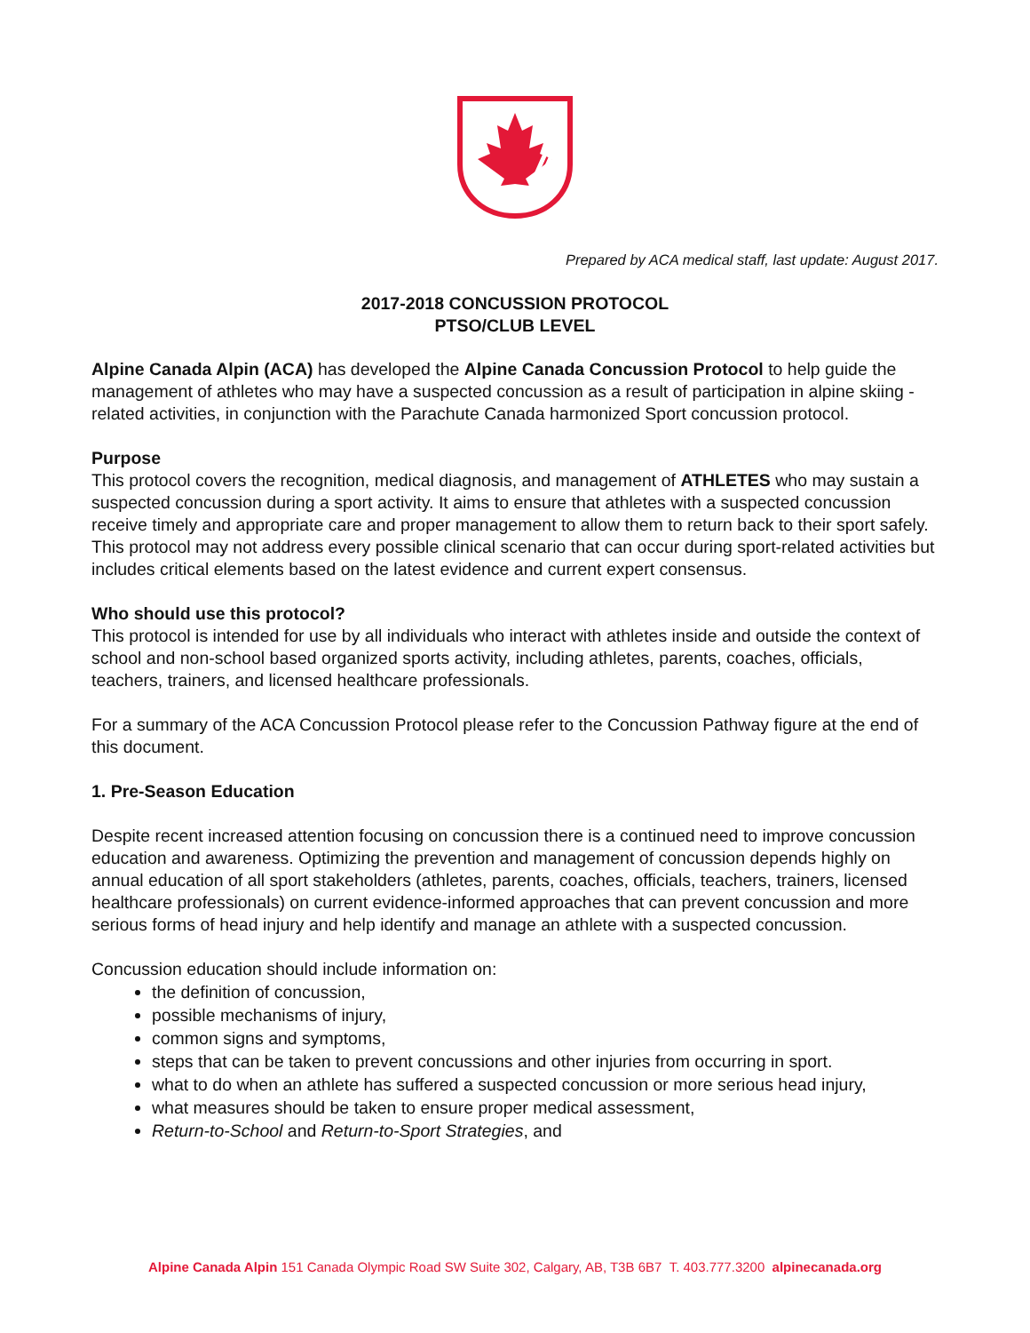Prepared by ACA medical staff, last update: August 2017.
2017-2018 CONCUSSION PROTOCOL
PTSO/CLUB LEVEL
Alpine Canada Alpin (ACA) has developed the Alpine Canada Concussion Protocol to help guide the management of athletes who may have a suspected concussion as a result of participation in alpine skiing - related activities, in conjunction with the Parachute Canada harmonized Sport concussion protocol.
Purpose
This protocol covers the recognition, medical diagnosis, and management of ATHLETES who may sustain a suspected concussion during a sport activity. It aims to ensure that athletes with a suspected concussion receive timely and appropriate care and proper management to allow them to return back to their sport safely. This protocol may not address every possible clinical scenario that can occur during sport-related activities but includes critical elements based on the latest evidence and current expert consensus.
Who should use this protocol?
This protocol is intended for use by all individuals who interact with athletes inside and outside the context of school and non-school based organized sports activity, including athletes, parents, coaches, officials, teachers, trainers, and licensed healthcare professionals.
For a summary of the ACA Concussion Protocol please refer to the Concussion Pathway figure at the end of this document.
1. Pre-Season Education
Despite recent increased attention focusing on concussion there is a continued need to improve concussion education and awareness. Optimizing the prevention and management of concussion depends highly on annual education of all sport stakeholders (athletes, parents, coaches, officials, teachers, trainers, licensed healthcare professionals) on current evidence-informed approaches that can prevent concussion and more serious forms of head injury and help identify and manage an athlete with a suspected concussion.
Concussion education should include information on:
the definition of concussion,
possible mechanisms of injury,
common signs and symptoms,
steps that can be taken to prevent concussions and other injuries from occurring in sport.
what to do when an athlete has suffered a suspected concussion or more serious head injury,
what measures should be taken to ensure proper medical assessment,
Return-to-School and Return-to-Sport Strategies, and
Alpine Canada Alpin 151 Canada Olympic Road SW Suite 302, Calgary, AB, T3B 6B7 T. 403.777.3200 alpinecanada.org